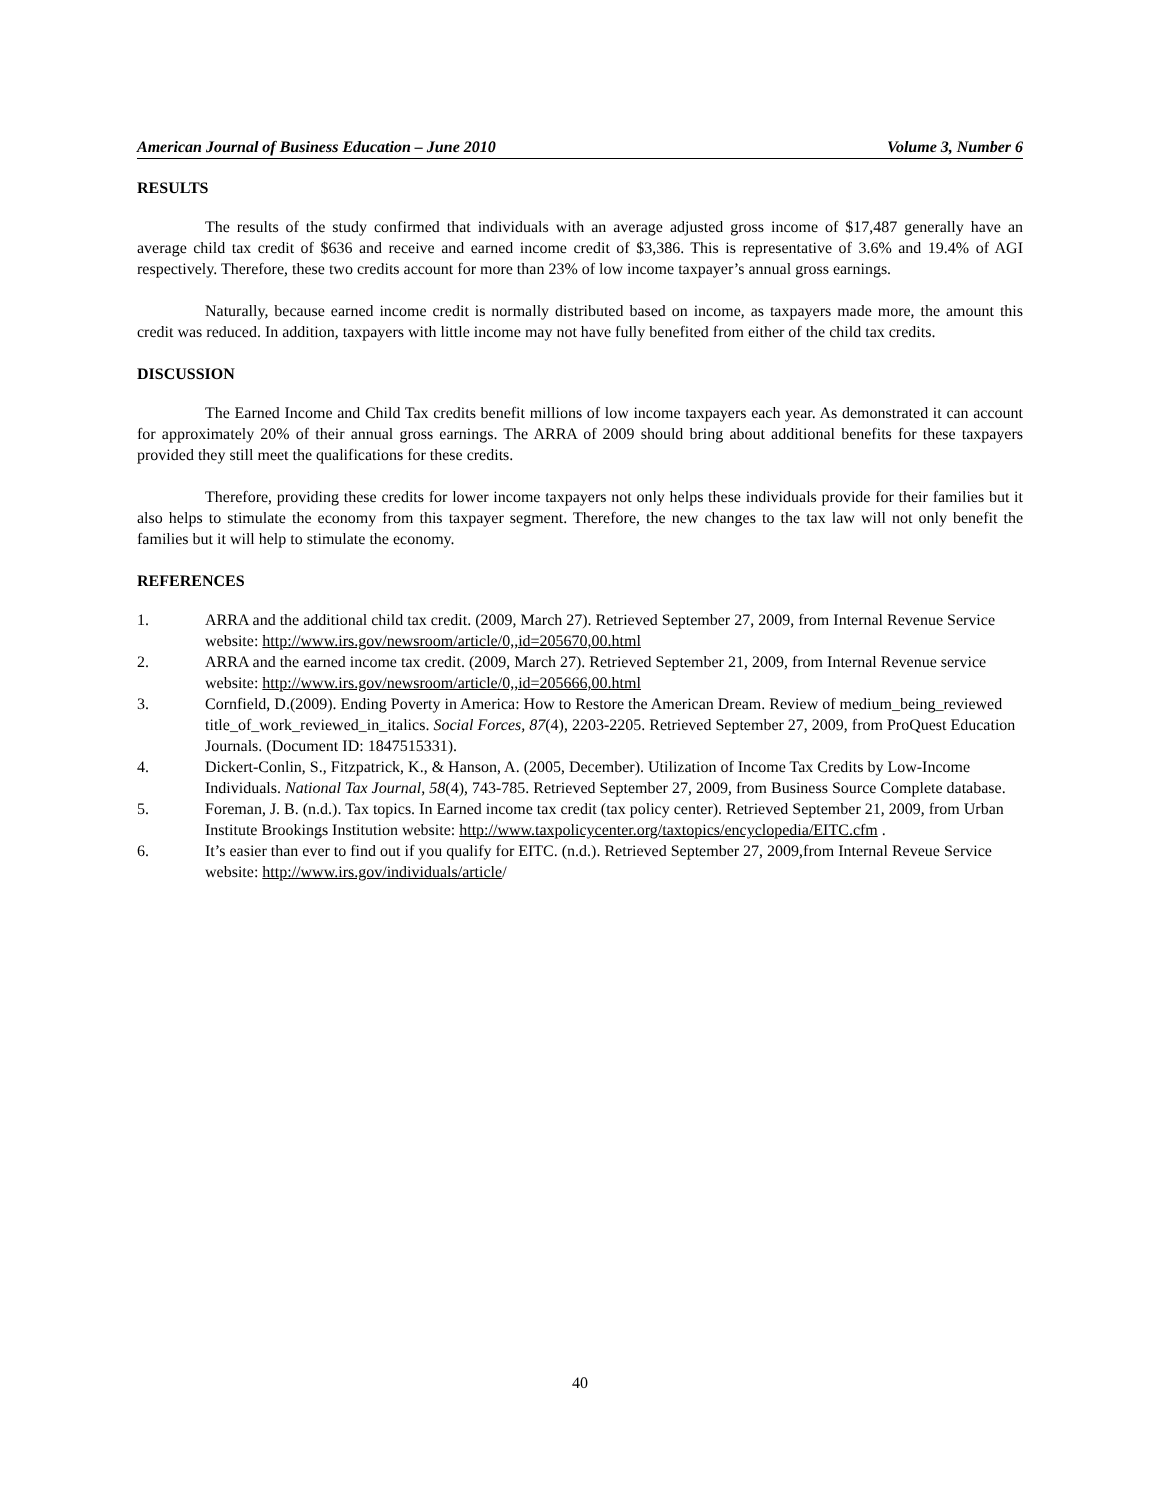American Journal of Business Education – June 2010 Volume 3, Number 6
RESULTS
The results of the study confirmed that individuals with an average adjusted gross income of $17,487 generally have an average child tax credit of $636 and receive and earned income credit of $3,386. This is representative of 3.6% and 19.4% of AGI respectively. Therefore, these two credits account for more than 23% of low income taxpayer’s annual gross earnings.
Naturally, because earned income credit is normally distributed based on income, as taxpayers made more, the amount this credit was reduced. In addition, taxpayers with little income may not have fully benefited from either of the child tax credits.
DISCUSSION
The Earned Income and Child Tax credits benefit millions of low income taxpayers each year. As demonstrated it can account for approximately 20% of their annual gross earnings. The ARRA of 2009 should bring about additional benefits for these taxpayers provided they still meet the qualifications for these credits.
Therefore, providing these credits for lower income taxpayers not only helps these individuals provide for their families but it also helps to stimulate the economy from this taxpayer segment. Therefore, the new changes to the tax law will not only benefit the families but it will help to stimulate the economy.
REFERENCES
1. ARRA and the additional child tax credit. (2009, March 27). Retrieved September 27, 2009, from Internal Revenue Service website: http://www.irs.gov/newsroom/article/0,,id=205670,00.html
2. ARRA and the earned income tax credit. (2009, March 27). Retrieved September 21, 2009, from Internal Revenue service website: http://www.irs.gov/newsroom/article/0,,id=205666,00.html
3. Cornfield, D.(2009). Ending Poverty in America: How to Restore the American Dream. Review of medium_being_reviewed title_of_work_reviewed_in_italics. Social Forces, 87(4), 2203-2205. Retrieved September 27, 2009, from ProQuest Education Journals. (Document ID: 1847515331).
4. Dickert-Conlin, S., Fitzpatrick, K., & Hanson, A. (2005, December). Utilization of Income Tax Credits by Low-Income Individuals. National Tax Journal, 58(4), 743-785. Retrieved September 27, 2009, from Business Source Complete database.
5. Foreman, J. B. (n.d.). Tax topics. In Earned income tax credit (tax policy center). Retrieved September 21, 2009, from Urban Institute Brookings Institution website: http://www.taxpolicycenter.org/taxtopics/encyclopedia/EITC.cfm .
6. It’s easier than ever to find out if you qualify for EITC. (n.d.). Retrieved September 27, 2009,from Internal Reveue Service website: http://www.irs.gov/individuals/article/
40